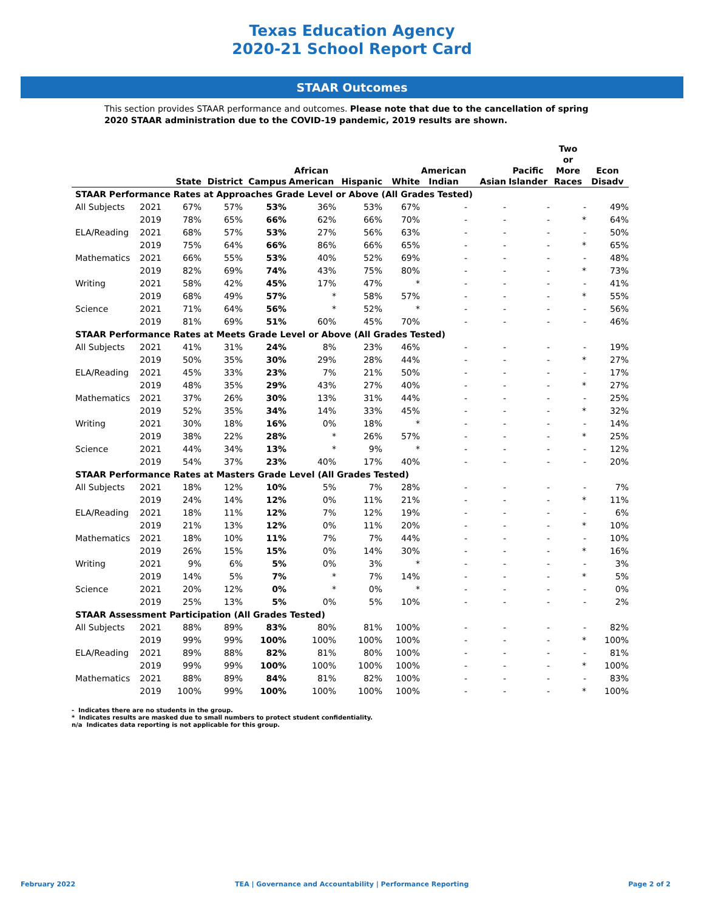Texas Education Agency
2020-21 School Report Card
STAAR Outcomes
This section provides STAAR performance and outcomes. Please note that due to the cancellation of spring 2020 STAAR administration due to the COVID-19 pandemic, 2019 results are shown.
| | | State | District | Campus | African American | Hispanic | White | American Indian | Asian | Pacific Islander | Two or More Races | Econ Disadv |
| --- | --- | --- | --- | --- | --- | --- | --- | --- | --- | --- | --- | --- |
| STAAR Performance Rates at Approaches Grade Level or Above (All Grades Tested) | | | | | | | | | | | | |
| All Subjects | 2021 | 67% | 57% | 53% | 36% | 53% | 67% | - | - | - | - | 49% |
| | 2019 | 78% | 65% | 66% | 62% | 66% | 70% | - | - | - | * | 64% |
| ELA/Reading | 2021 | 68% | 57% | 53% | 27% | 56% | 63% | - | - | - | - | 50% |
| | 2019 | 75% | 64% | 66% | 86% | 66% | 65% | - | - | - | * | 65% |
| Mathematics | 2021 | 66% | 55% | 53% | 40% | 52% | 69% | - | - | - | - | 48% |
| | 2019 | 82% | 69% | 74% | 43% | 75% | 80% | - | - | - | * | 73% |
| Writing | 2021 | 58% | 42% | 45% | 17% | 47% | * | - | - | - | - | 41% |
| | 2019 | 68% | 49% | 57% | * | 58% | 57% | - | - | - | * | 55% |
| Science | 2021 | 71% | 64% | 56% | * | 52% | * | - | - | - | - | 56% |
| | 2019 | 81% | 69% | 51% | 60% | 45% | 70% | - | - | - | - | 46% |
| STAAR Performance Rates at Meets Grade Level or Above (All Grades Tested) | | | | | | | | | | | | |
| All Subjects | 2021 | 41% | 31% | 24% | 8% | 23% | 46% | - | - | - | - | 19% |
| | 2019 | 50% | 35% | 30% | 29% | 28% | 44% | - | - | - | * | 27% |
| ELA/Reading | 2021 | 45% | 33% | 23% | 7% | 21% | 50% | - | - | - | - | 17% |
| | 2019 | 48% | 35% | 29% | 43% | 27% | 40% | - | - | - | * | 27% |
| Mathematics | 2021 | 37% | 26% | 30% | 13% | 31% | 44% | - | - | - | - | 25% |
| | 2019 | 52% | 35% | 34% | 14% | 33% | 45% | - | - | - | * | 32% |
| Writing | 2021 | 30% | 18% | 16% | 0% | 18% | * | - | - | - | - | 14% |
| | 2019 | 38% | 22% | 28% | * | 26% | 57% | - | - | - | * | 25% |
| Science | 2021 | 44% | 34% | 13% | * | 9% | * | - | - | - | - | 12% |
| | 2019 | 54% | 37% | 23% | 40% | 17% | 40% | - | - | - | - | 20% |
| STAAR Performance Rates at Masters Grade Level (All Grades Tested) | | | | | | | | | | | | |
| All Subjects | 2021 | 18% | 12% | 10% | 5% | 7% | 28% | - | - | - | - | 7% |
| | 2019 | 24% | 14% | 12% | 0% | 11% | 21% | - | - | - | * | 11% |
| ELA/Reading | 2021 | 18% | 11% | 12% | 7% | 12% | 19% | - | - | - | - | 6% |
| | 2019 | 21% | 13% | 12% | 0% | 11% | 20% | - | - | - | * | 10% |
| Mathematics | 2021 | 18% | 10% | 11% | 7% | 7% | 44% | - | - | - | - | 10% |
| | 2019 | 26% | 15% | 15% | 0% | 14% | 30% | - | - | - | * | 16% |
| Writing | 2021 | 9% | 6% | 5% | 0% | 3% | * | - | - | - | - | 3% |
| | 2019 | 14% | 5% | 7% | * | 7% | 14% | - | - | - | * | 5% |
| Science | 2021 | 20% | 12% | 0% | * | 0% | * | - | - | - | - | 0% |
| | 2019 | 25% | 13% | 5% | 0% | 5% | 10% | - | - | - | - | 2% |
| STAAR Assessment Participation (All Grades Tested) | | | | | | | | | | | | |
| All Subjects | 2021 | 88% | 89% | 83% | 80% | 81% | 100% | - | - | - | - | 82% |
| | 2019 | 99% | 99% | 100% | 100% | 100% | 100% | - | - | - | * | 100% |
| ELA/Reading | 2021 | 89% | 88% | 82% | 81% | 80% | 100% | - | - | - | - | 81% |
| | 2019 | 99% | 99% | 100% | 100% | 100% | 100% | - | - | - | * | 100% |
| Mathematics | 2021 | 88% | 89% | 84% | 81% | 82% | 100% | - | - | - | - | 83% |
| | 2019 | 100% | 99% | 100% | 100% | 100% | 100% | - | - | - | * | 100% |
- Indicates there are no students in the group.
* Indicates results are masked due to small numbers to protect student confidentiality.
n/a Indicates data reporting is not applicable for this group.
February 2022 TEA | Governance and Accountability | Performance Reporting Page 2 of 2